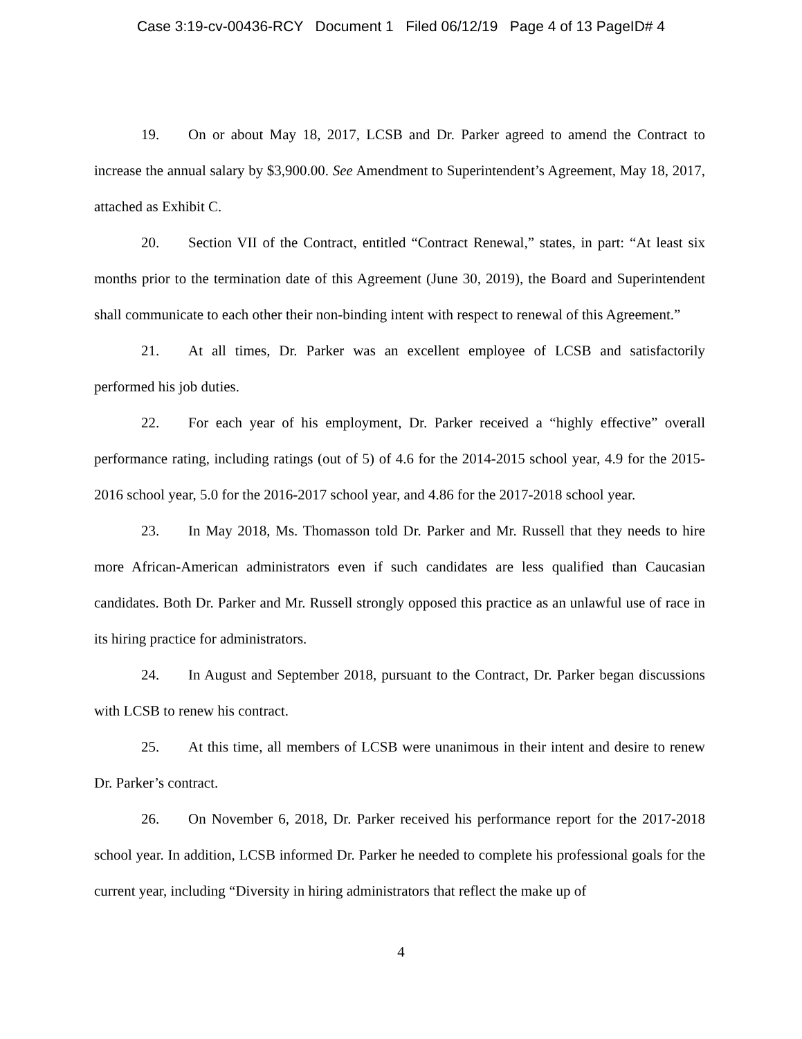Case 3:19-cv-00436-RCY Document 1 Filed 06/12/19 Page 4 of 13 PageID# 4
19. On or about May 18, 2017, LCSB and Dr. Parker agreed to amend the Contract to increase the annual salary by $3,900.00. See Amendment to Superintendent’s Agreement, May 18, 2017, attached as Exhibit C.
20. Section VII of the Contract, entitled “Contract Renewal,” states, in part: “At least six months prior to the termination date of this Agreement (June 30, 2019), the Board and Superintendent shall communicate to each other their non-binding intent with respect to renewal of this Agreement.”
21. At all times, Dr. Parker was an excellent employee of LCSB and satisfactorily performed his job duties.
22. For each year of his employment, Dr. Parker received a “highly effective” overall performance rating, including ratings (out of 5) of 4.6 for the 2014-2015 school year, 4.9 for the 2015-2016 school year, 5.0 for the 2016-2017 school year, and 4.86 for the 2017-2018 school year.
23. In May 2018, Ms. Thomasson told Dr. Parker and Mr. Russell that they needs to hire more African-American administrators even if such candidates are less qualified than Caucasian candidates. Both Dr. Parker and Mr. Russell strongly opposed this practice as an unlawful use of race in its hiring practice for administrators.
24. In August and September 2018, pursuant to the Contract, Dr. Parker began discussions with LCSB to renew his contract.
25. At this time, all members of LCSB were unanimous in their intent and desire to renew Dr. Parker’s contract.
26. On November 6, 2018, Dr. Parker received his performance report for the 2017-2018 school year. In addition, LCSB informed Dr. Parker he needed to complete his professional goals for the current year, including “Diversity in hiring administrators that reflect the make up of
4